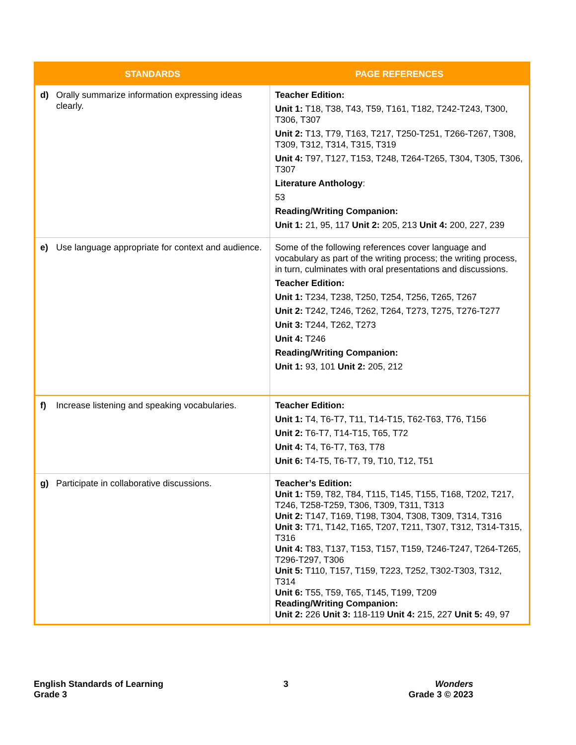| STANDARDS | | PAGE REFERENCES |
| --- | --- | --- |
| d) | Orally summarize information expressing ideas clearly. | Teacher Edition: Unit 1: T18, T38, T43, T59, T161, T182, T242-T243, T300, T306, T307 Unit 2: T13, T79, T163, T217, T250-T251, T266-T267, T308, T309, T312, T314, T315, T319 Unit 4: T97, T127, T153, T248, T264-T265, T304, T305, T306, T307 Literature Anthology : 53 Reading/Writing Companion: Unit 1: 21, 95, 117 Unit 2: 205, 213 Unit 4: 200, 227, 239 |
| e) | Use language appropriate for context and audience. | Some of the following references cover language and vocabulary as part of the writing process; the writing process, in turn, culminates with oral presentations and discussions. Teacher Edition: Unit 1: T234, T238, T250, T254, T256, T265, T267 Unit 2: T242, T246, T262, T264, T273, T275, T276-T277 Unit 3: T244, T262, T273 Unit 4: T246 Reading/Writing Companion: Unit 1: 93, 101 Unit 2: 205, 212 |
| f) | Increase listening and speaking vocabularies. | Teacher Edition: Unit 1: T4, T6-T7, T11, T14-T15, T62-T63, T76, T156 Unit 2: T6-T7, T14-T15, T65, T72 Unit 4: T4, T6-T7, T63, T78 Unit 6: T4-T5, T6-T7, T9, T10, T12, T51 |
| g) | Participate in collaborative discussions. | Teacher’s Edition: Unit 1: T59, T82, T84, T115, T145, T155, T168, T202, T217, T246, T258-T259, T306, T309, T311, T313 Unit 2: T147, T169, T198, T304, T308, T309, T314, T316 Unit 3: T71, T142, T165, T207, T211, T307, T312, T314-T315, T316 Unit 4: T83, T137, T153, T157, T159, T246-T247, T264-T265, T296-T297, T306 Unit 5: T110, T157, T159, T223, T252, T302-T303, T312, T314 Unit 6: T55, T59, T65, T145, T199, T209 Reading/Writing Companion: Unit 2: 226 Unit 3: 118-119 Unit 4: 215, 227 Unit 5: 49, 97 |
English Standards of Learning
Grade 3
3 Wonders
Grade 3 © 2023